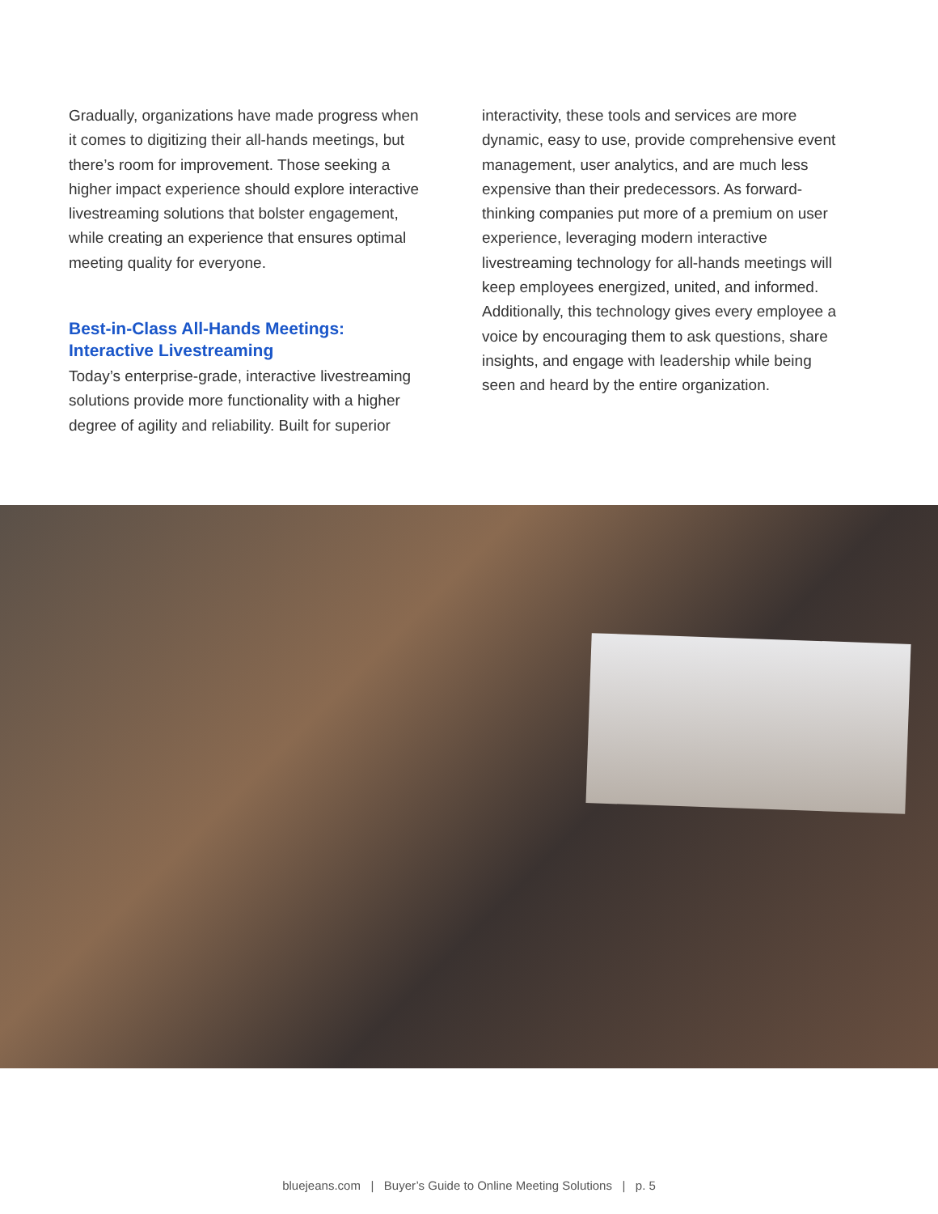Gradually, organizations have made progress when it comes to digitizing their all-hands meetings, but there’s room for improvement. Those seeking a higher impact experience should explore interactive livestreaming solutions that bolster engagement, while creating an experience that ensures optimal meeting quality for everyone.
Best-in-Class All-Hands Meetings:
Interactive Livestreaming
Today’s enterprise-grade, interactive livestreaming solutions provide more functionality with a higher degree of agility and reliability. Built for superior
interactivity, these tools and services are more dynamic, easy to use, provide comprehensive event management, user analytics, and are much less expensive than their predecessors. As forward-thinking companies put more of a premium on user experience, leveraging modern interactive livestreaming technology for all-hands meetings will keep employees energized, united, and informed. Additionally, this technology gives every employee a voice by encouraging them to ask questions, share insights, and engage with leadership while being seen and heard by the entire organization.
bluejeans.com | Buyer’s Guide to Online Meeting Solutions | p. 5